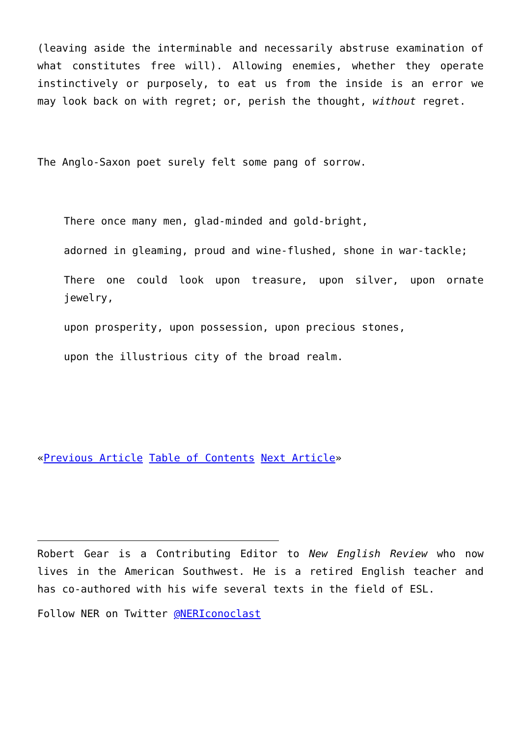(leaving aside the interminable and necessarily abstruse examination of what constitutes free will). Allowing enemies, whether they operate instinctively or purposely, to eat us from the inside is an error we may look back on with regret; or, perish the thought, without regret.
The Anglo-Saxon poet surely felt some pang of sorrow.
There once many men, glad-minded and gold-bright,
adorned in gleaming, proud and wine-flushed, shone in war-tackle;
There one could look upon treasure, upon silver, upon ornate jewelry,
upon prosperity, upon possession, upon precious stones,
upon the illustrious city of the broad realm.
«Previous Article Table of Contents Next Article»
Robert Gear is a Contributing Editor to New English Review who now lives in the American Southwest. He is a retired English teacher and has co-authored with his wife several texts in the field of ESL.
Follow NER on Twitter @NERIconoclast